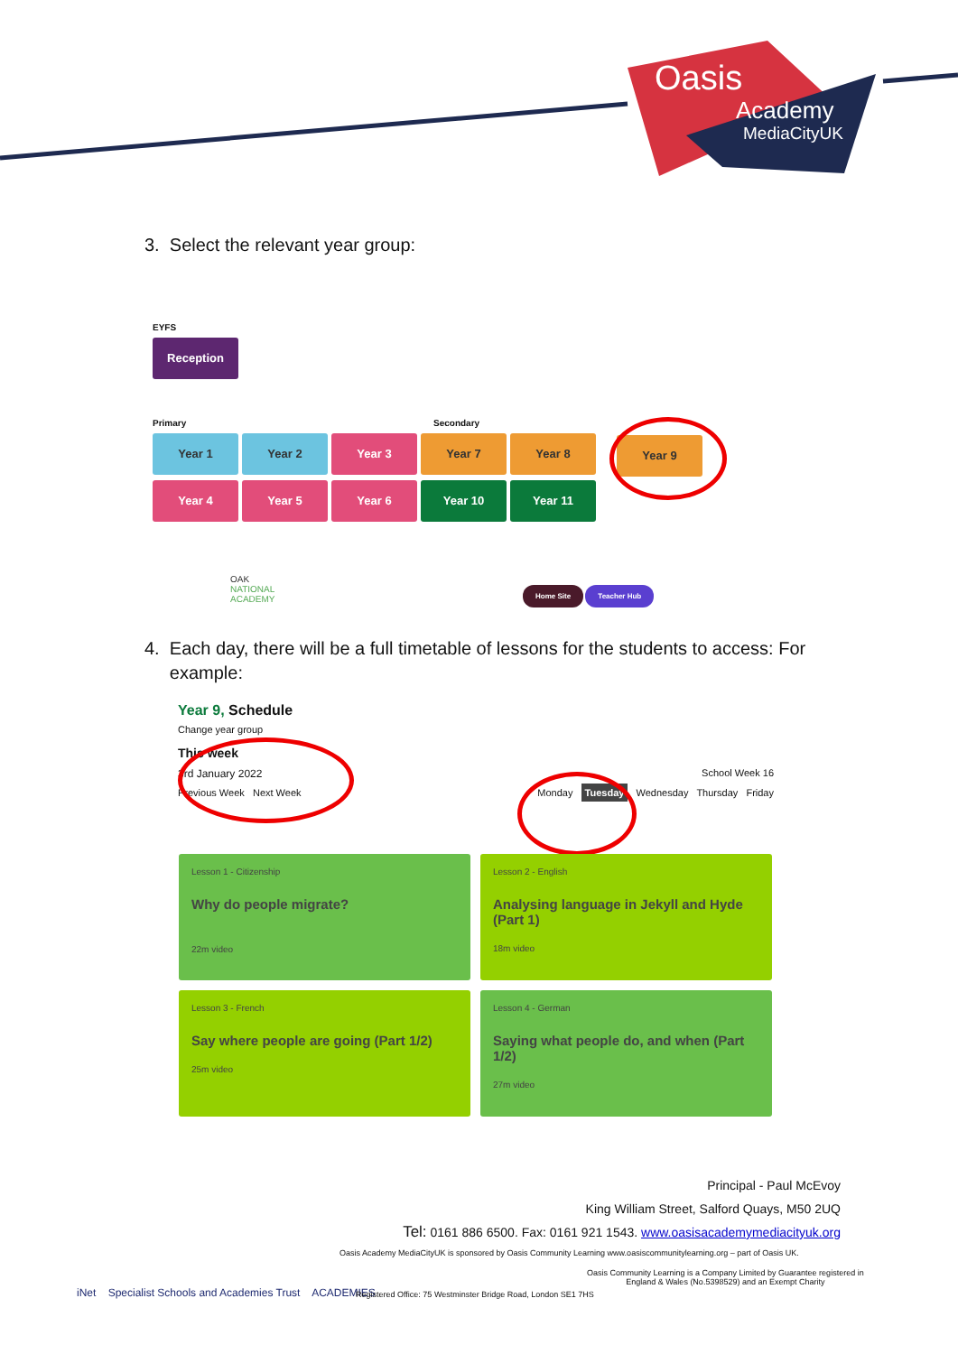Oasis
Academy
MediaCityUK
3. Select the relevant year group:
EYFS
Reception
Primary Secondary
Year 1 Year 2 Year 3 Year 7 Year 8 Year 4 Year 5 Year 6 Year 10 Year 11
Year 9
OAK
NATIONAL
ACADEMY
Home Site Teacher Hub
4. Each day, there will be a full timetable of lessons for the students to access: For
example:
Year 9, Schedule
Change year group
This week
3rd January 2022 School Week 16
Previous Week Next Week Monday Tuesday Wednesday Thursday Friday
Lesson 1 - Citizenship
Why do people migrate?
22m video
Lesson 2 - English
Analysing language in Jekyll and Hyde (Part 1)
18m video
Lesson 3 - French
Say where people are going (Part 1/2)
25m video
Lesson 4 - German
Saying what people do, and when (Part 1/2)
27m video
Principal - Paul McEvoy
King William Street, Salford Quays, M50 2UQ
Tel: 0161 886 6500. Fax: 0161 921 1543. www.oasisacademymediacityuk.org
Oasis Academy MediaCityUK is sponsored by Oasis Community Learning www.oasiscommunitylearning.org – part of Oasis UK.
iNet Specialist Schools and Academies Trust ACADEMIES
Registered Office: 75 Westminster Bridge Road, London SE1 7HS
Oasis Community Learning is a Company Limited by Guarantee registered in
England & Wales (No.5398529) and an Exempt Charity